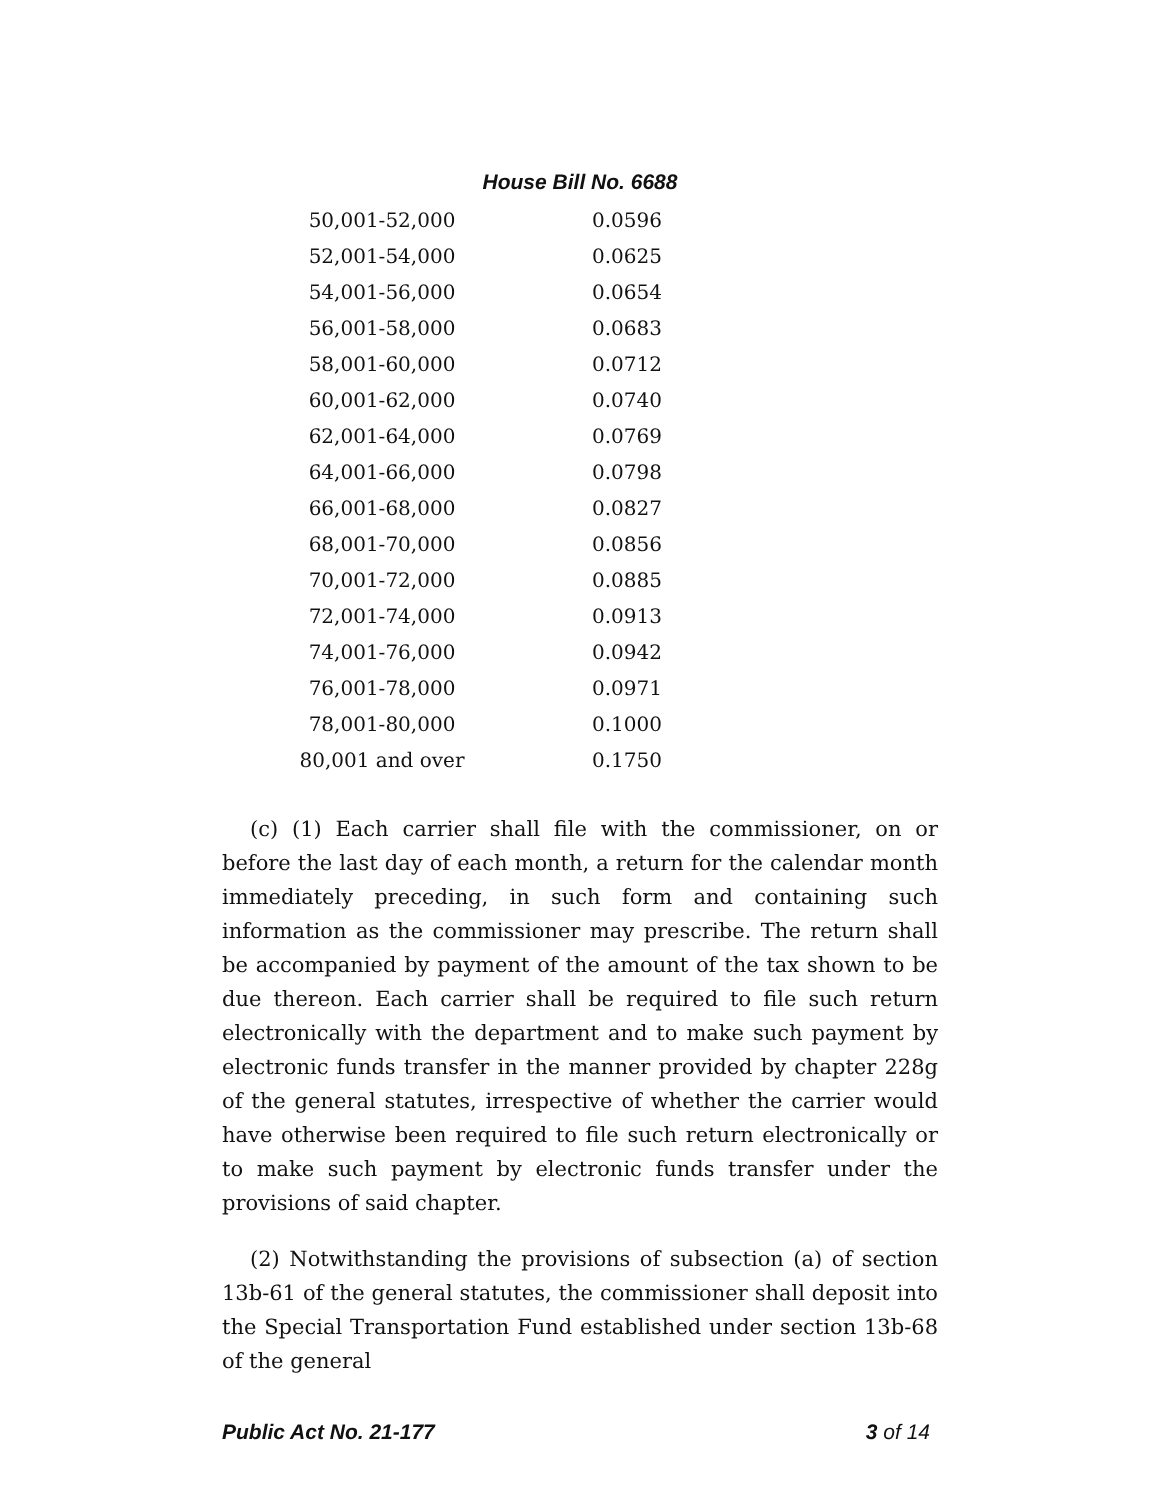House Bill No. 6688
| 50,001-52,000 | 0.0596 |
| 52,001-54,000 | 0.0625 |
| 54,001-56,000 | 0.0654 |
| 56,001-58,000 | 0.0683 |
| 58,001-60,000 | 0.0712 |
| 60,001-62,000 | 0.0740 |
| 62,001-64,000 | 0.0769 |
| 64,001-66,000 | 0.0798 |
| 66,001-68,000 | 0.0827 |
| 68,001-70,000 | 0.0856 |
| 70,001-72,000 | 0.0885 |
| 72,001-74,000 | 0.0913 |
| 74,001-76,000 | 0.0942 |
| 76,001-78,000 | 0.0971 |
| 78,001-80,000 | 0.1000 |
| 80,001 and over | 0.1750 |
(c) (1) Each carrier shall file with the commissioner, on or before the last day of each month, a return for the calendar month immediately preceding, in such form and containing such information as the commissioner may prescribe. The return shall be accompanied by payment of the amount of the tax shown to be due thereon. Each carrier shall be required to file such return electronically with the department and to make such payment by electronic funds transfer in the manner provided by chapter 228g of the general statutes, irrespective of whether the carrier would have otherwise been required to file such return electronically or to make such payment by electronic funds transfer under the provisions of said chapter.
(2) Notwithstanding the provisions of subsection (a) of section 13b-61 of the general statutes, the commissioner shall deposit into the Special Transportation Fund established under section 13b-68 of the general
Public Act No. 21-177 3 of 14